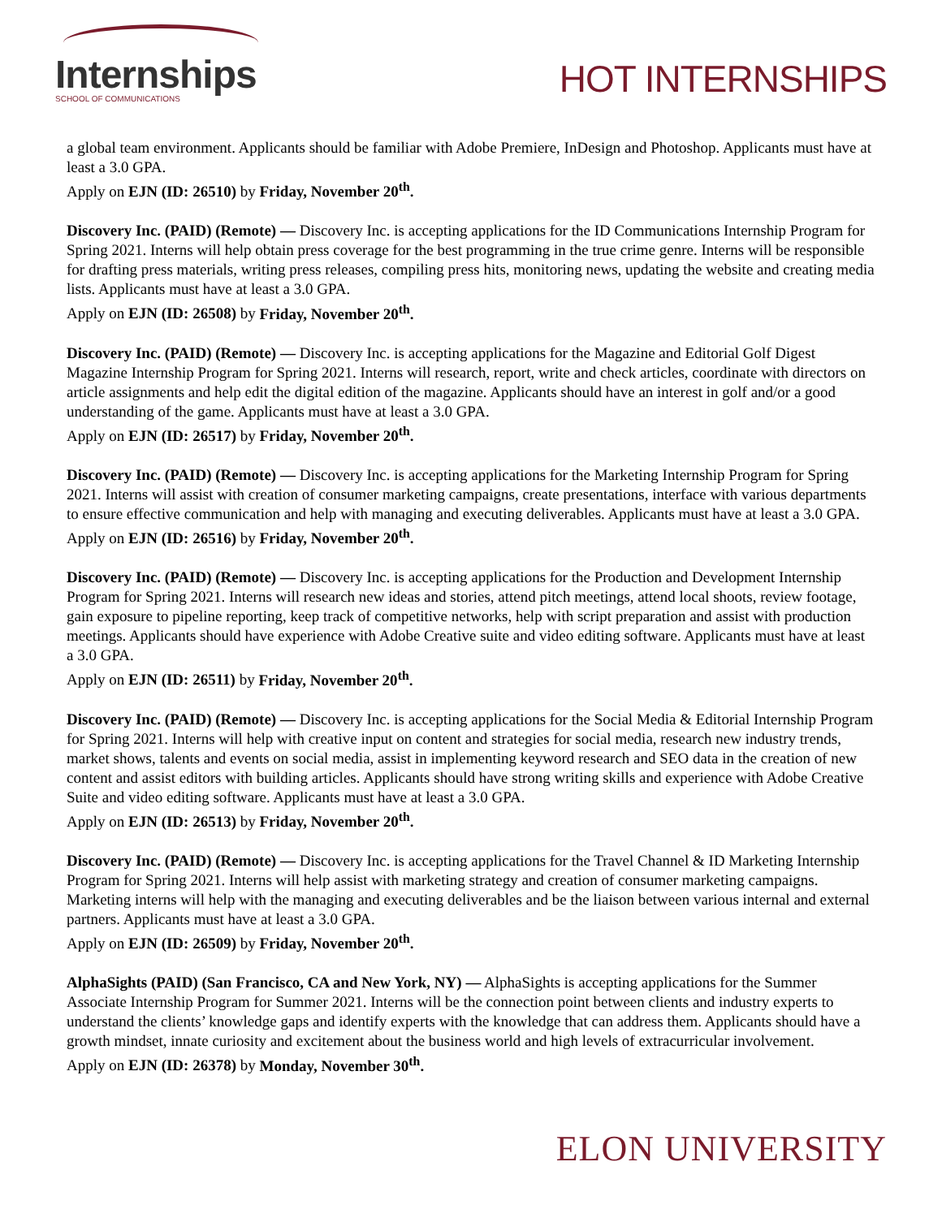Internships
SCHOOL OF COMMUNICATIONS
HOT INTERNSHIPS
a global team environment. Applicants should be familiar with Adobe Premiere, InDesign and Photoshop. Applicants must have at least a 3.0 GPA.
Apply on EJN (ID: 26510) by Friday, November 20<sup>th</sup>.
Discovery Inc. (PAID) (Remote) — Discovery Inc. is accepting applications for the ID Communications Internship Program for Spring 2021. Interns will help obtain press coverage for the best programming in the true crime genre. Interns will be responsible for drafting press materials, writing press releases, compiling press hits, monitoring news, updating the website and creating media lists. Applicants must have at least a 3.0 GPA.
Apply on EJN (ID: 26508) by Friday, November 20<sup>th</sup>.
Discovery Inc. (PAID) (Remote) — Discovery Inc. is accepting applications for the Magazine and Editorial Golf Digest Magazine Internship Program for Spring 2021. Interns will research, report, write and check articles, coordinate with directors on article assignments and help edit the digital edition of the magazine. Applicants should have an interest in golf and/or a good understanding of the game. Applicants must have at least a 3.0 GPA.
Apply on EJN (ID: 26517) by Friday, November 20<sup>th</sup>.
Discovery Inc. (PAID) (Remote) — Discovery Inc. is accepting applications for the Marketing Internship Program for Spring 2021. Interns will assist with creation of consumer marketing campaigns, create presentations, interface with various departments to ensure effective communication and help with managing and executing deliverables. Applicants must have at least a 3.0 GPA.
Apply on EJN (ID: 26516) by Friday, November 20<sup>th</sup>.
Discovery Inc. (PAID) (Remote) — Discovery Inc. is accepting applications for the Production and Development Internship Program for Spring 2021. Interns will research new ideas and stories, attend pitch meetings, attend local shoots, review footage, gain exposure to pipeline reporting, keep track of competitive networks, help with script preparation and assist with production meetings. Applicants should have experience with Adobe Creative suite and video editing software. Applicants must have at least a 3.0 GPA.
Apply on EJN (ID: 26511) by Friday, November 20<sup>th</sup>.
Discovery Inc. (PAID) (Remote) — Discovery Inc. is accepting applications for the Social Media & Editorial Internship Program for Spring 2021. Interns will help with creative input on content and strategies for social media, research new industry trends, market shows, talents and events on social media, assist in implementing keyword research and SEO data in the creation of new content and assist editors with building articles. Applicants should have strong writing skills and experience with Adobe Creative Suite and video editing software. Applicants must have at least a 3.0 GPA.
Apply on EJN (ID: 26513) by Friday, November 20<sup>th</sup>.
Discovery Inc. (PAID) (Remote) — Discovery Inc. is accepting applications for the Travel Channel & ID Marketing Internship Program for Spring 2021. Interns will help assist with marketing strategy and creation of consumer marketing campaigns. Marketing interns will help with the managing and executing deliverables and be the liaison between various internal and external partners. Applicants must have at least a 3.0 GPA.
Apply on EJN (ID: 26509) by Friday, November 20<sup>th</sup>.
AlphaSights (PAID) (San Francisco, CA and New York, NY) — AlphaSights is accepting applications for the Summer Associate Internship Program for Summer 2021. Interns will be the connection point between clients and industry experts to understand the clients’ knowledge gaps and identify experts with the knowledge that can address them. Applicants should have a growth mindset, innate curiosity and excitement about the business world and high levels of extracurricular involvement.
Apply on EJN (ID: 26378) by Monday, November 30<sup>th</sup>.
ELON UNIVERSITY